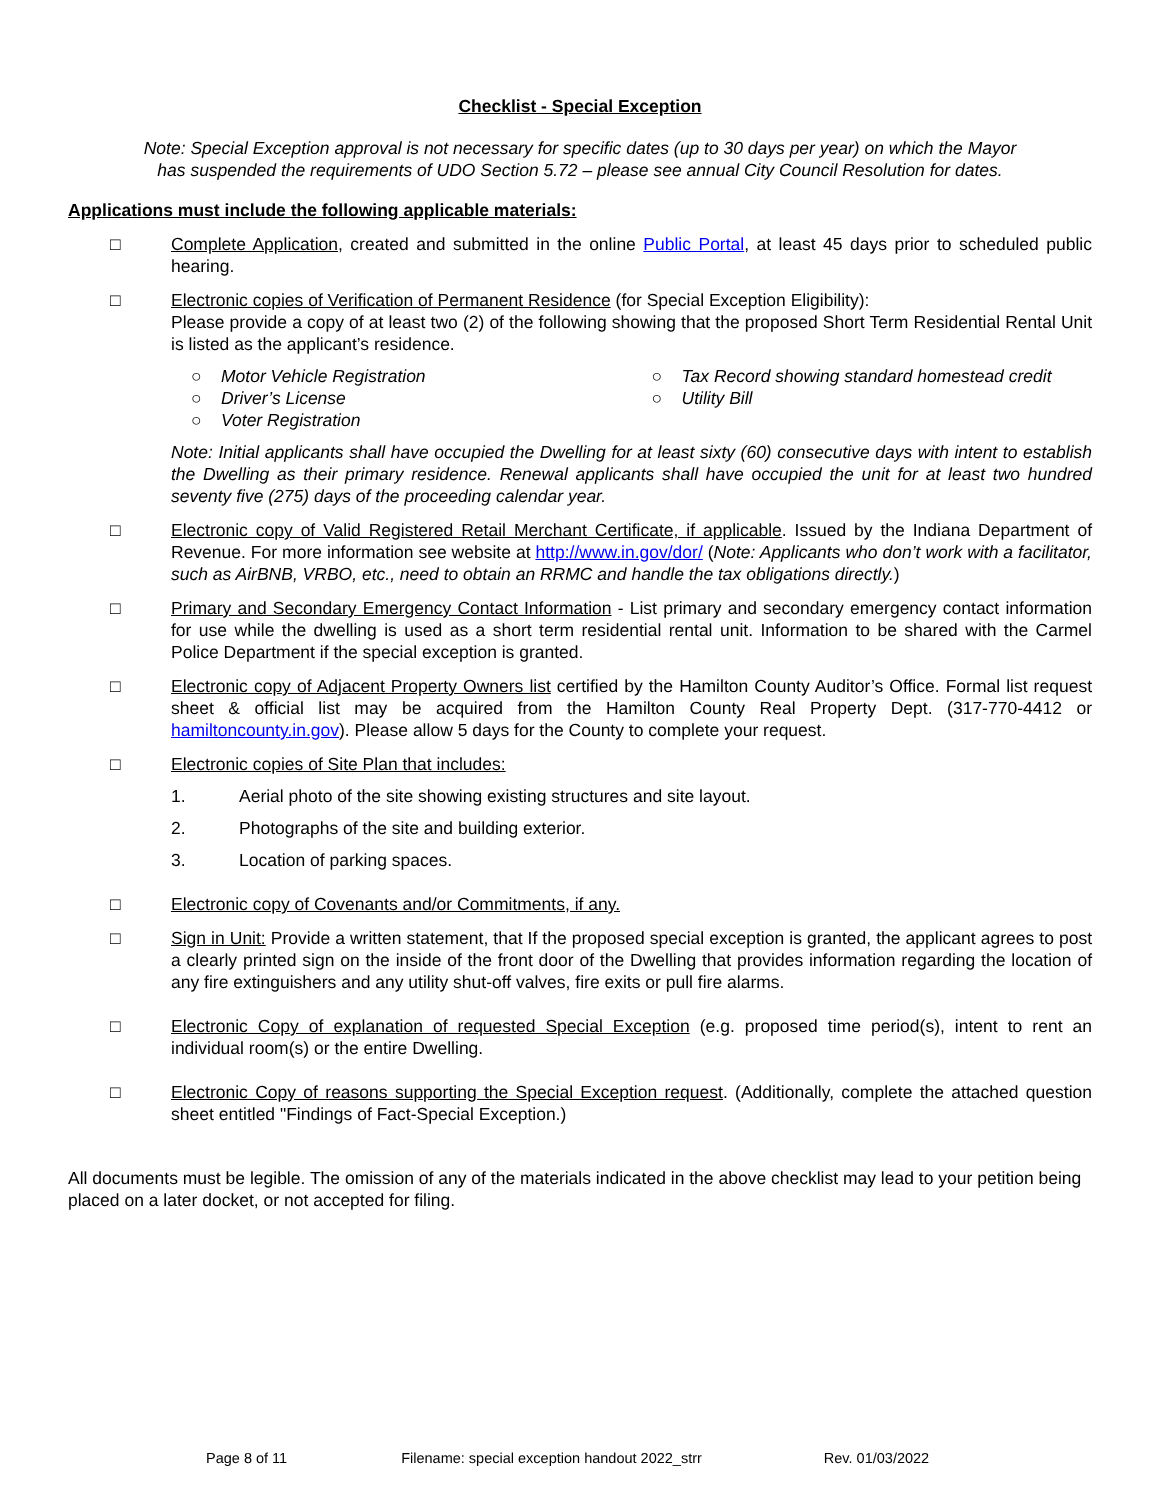Checklist - Special Exception
Note: Special Exception approval is not necessary for specific dates (up to 30 days per year) on which the Mayor
has suspended the requirements of UDO Section 5.72 – please see annual City Council Resolution for dates.
Applications must include the following applicable materials:
□ Complete Application, created and submitted in the online Public Portal, at least 45 days prior to scheduled public hearing.
□ Electronic copies of Verification of Permanent Residence (for Special Exception Eligibility):
Please provide a copy of at least two (2) of the following showing that the proposed Short Term Residential Rental Unit is listed as the applicant’s residence.
○ Motor Vehicle Registration
○ Driver’s License
○ Voter Registration
○ Tax Record showing standard homestead credit
○ Utility Bill
Note: Initial applicants shall have occupied the Dwelling for at least sixty (60) consecutive days with intent to establish the Dwelling as their primary residence. Renewal applicants shall have occupied the unit for at least two hundred seventy five (275) days of the proceeding calendar year.
□ Electronic copy of Valid Registered Retail Merchant Certificate, if applicable. Issued by the Indiana Department of Revenue. For more information see website at http://www.in.gov/dor/ (Note: Applicants who don’t work with a facilitator, such as AirBNB, VRBO, etc., need to obtain an RRMC and handle the tax obligations directly.)
□ Primary and Secondary Emergency Contact Information - List primary and secondary emergency contact information for use while the dwelling is used as a short term residential rental unit. Information to be shared with the Carmel Police Department if the special exception is granted.
□ Electronic copy of Adjacent Property Owners list certified by the Hamilton County Auditor’s Office. Formal list request sheet & official list may be acquired from the Hamilton County Real Property Dept. (317-770-4412 or hamiltoncounty.in.gov). Please allow 5 days for the County to complete your request.
□ Electronic copies of Site Plan that includes:
1. Aerial photo of the site showing existing structures and site layout.
2. Photographs of the site and building exterior.
3. Location of parking spaces.
□ Electronic copy of Covenants and/or Commitments, if any.
□ Sign in Unit: Provide a written statement, that If the proposed special exception is granted, the applicant agrees to post a clearly printed sign on the inside of the front door of the Dwelling that provides information regarding the location of any fire extinguishers and any utility shut-off valves, fire exits or pull fire alarms.
□ Electronic Copy of explanation of requested Special Exception (e.g. proposed time period(s), intent to rent an individual room(s) or the entire Dwelling.
□ Electronic Copy of reasons supporting the Special Exception request. (Additionally, complete the attached question sheet entitled "Findings of Fact-Special Exception.)
All documents must be legible. The omission of any of the materials indicated in the above checklist may lead to your petition being placed on a later docket, or not accepted for filing.
Page 8 of 11 Filename: special exception handout 2022_strr Rev. 01/03/2022